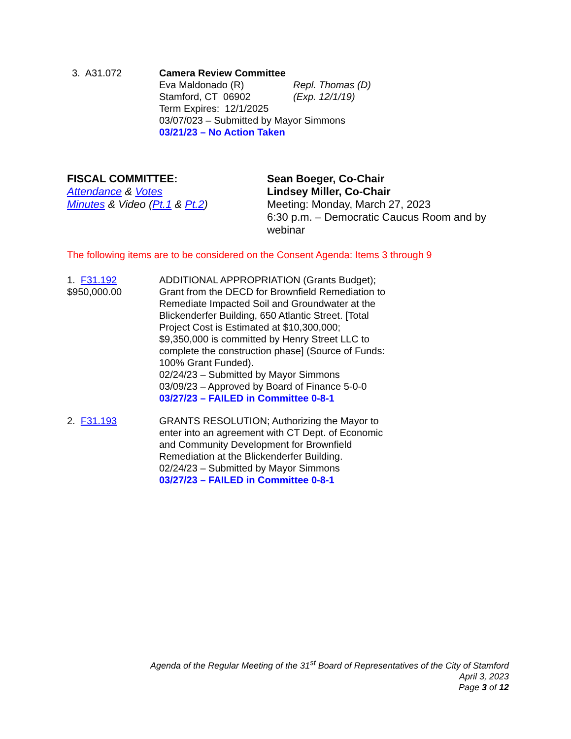3. A31.072 Camera Review Committee
Eva Maldonado (R) Repl. Thomas (D)
Stamford, CT 06902 (Exp. 12/1/19)
Term Expires: 12/1/2025
03/07/023 – Submitted by Mayor Simmons
03/21/23 – No Action Taken
FISCAL COMMITTEE:
Attendance & Votes
Minutes & Video (Pt.1 & Pt.2)
Sean Boeger, Co-Chair
Lindsey Miller, Co-Chair
Meeting: Monday, March 27, 2023
6:30 p.m. – Democratic Caucus Room and by
webinar
The following items are to be considered on the Consent Agenda: Items 3 through 9
1. F31.192
$950,000.00
ADDITIONAL APPROPRIATION (Grants Budget);
Grant from the DECD for Brownfield Remediation to
Remediate Impacted Soil and Groundwater at the
Blickenderfer Building, 650 Atlantic Street. [Total
Project Cost is Estimated at $10,300,000;
$9,350,000 is committed by Henry Street LLC to
complete the construction phase] (Source of Funds:
100% Grant Funded).
02/24/23 – Submitted by Mayor Simmons
03/09/23 – Approved by Board of Finance 5-0-0
03/27/23 – FAILED in Committee 0-8-1
2. F31.193 GRANTS RESOLUTION; Authorizing the Mayor to
enter into an agreement with CT Dept. of Economic
and Community Development for Brownfield
Remediation at the Blickenderfer Building.
02/24/23 – Submitted by Mayor Simmons
03/27/23 – FAILED in Committee 0-8-1
Agenda of the Regular Meeting of the 31<sup>st</sup> Board of Representatives of the City of Stamford
April 3, 2023
Page 3 of 12